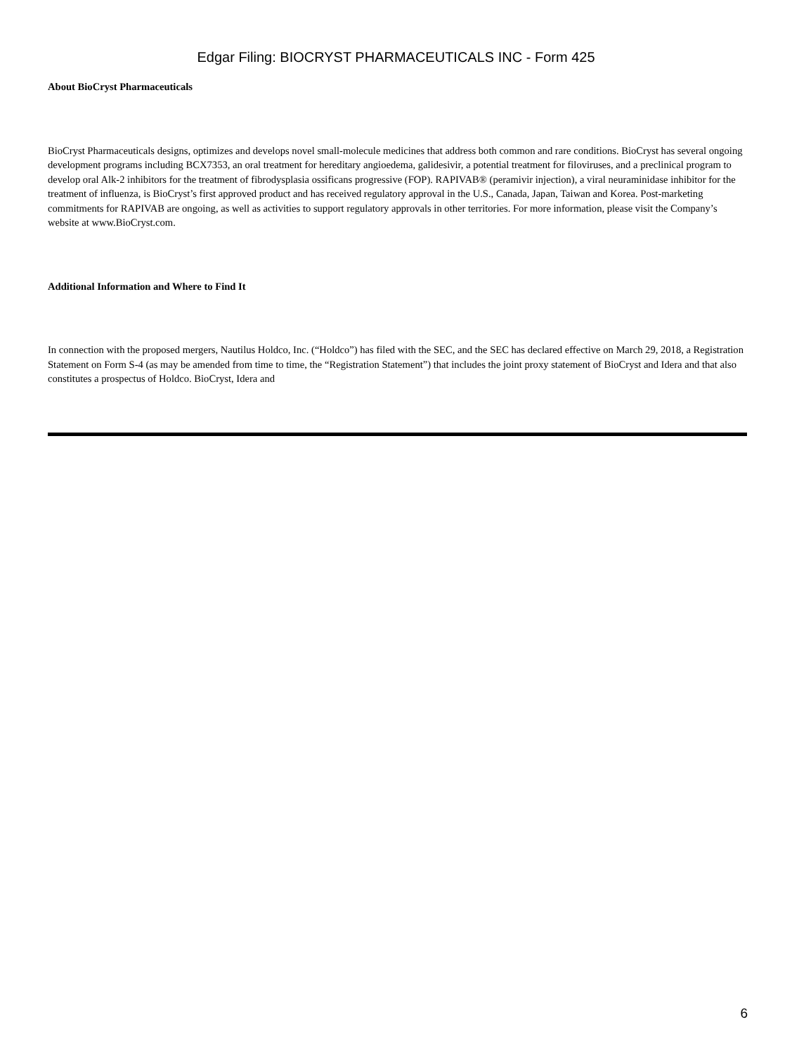Edgar Filing: BIOCRYST PHARMACEUTICALS INC - Form 425
About BioCryst Pharmaceuticals
BioCryst Pharmaceuticals designs, optimizes and develops novel small-molecule medicines that address both common and rare conditions. BioCryst has several ongoing development programs including BCX7353, an oral treatment for hereditary angioedema, galidesivir, a potential treatment for filoviruses, and a preclinical program to develop oral Alk-2 inhibitors for the treatment of fibrodysplasia ossificans progressive (FOP). RAPIVAB® (peramivir injection), a viral neuraminidase inhibitor for the treatment of influenza, is BioCryst’s first approved product and has received regulatory approval in the U.S., Canada, Japan, Taiwan and Korea. Post-marketing commitments for RAPIVAB are ongoing, as well as activities to support regulatory approvals in other territories. For more information, please visit the Company’s website at www.BioCryst.com.
Additional Information and Where to Find It
In connection with the proposed mergers, Nautilus Holdco, Inc. (“Holdco”) has filed with the SEC, and the SEC has declared effective on March 29, 2018, a Registration Statement on Form S-4 (as may be amended from time to time, the “Registration Statement”) that includes the joint proxy statement of BioCryst and Idera and that also constitutes a prospectus of Holdco. BioCryst, Idera and
6